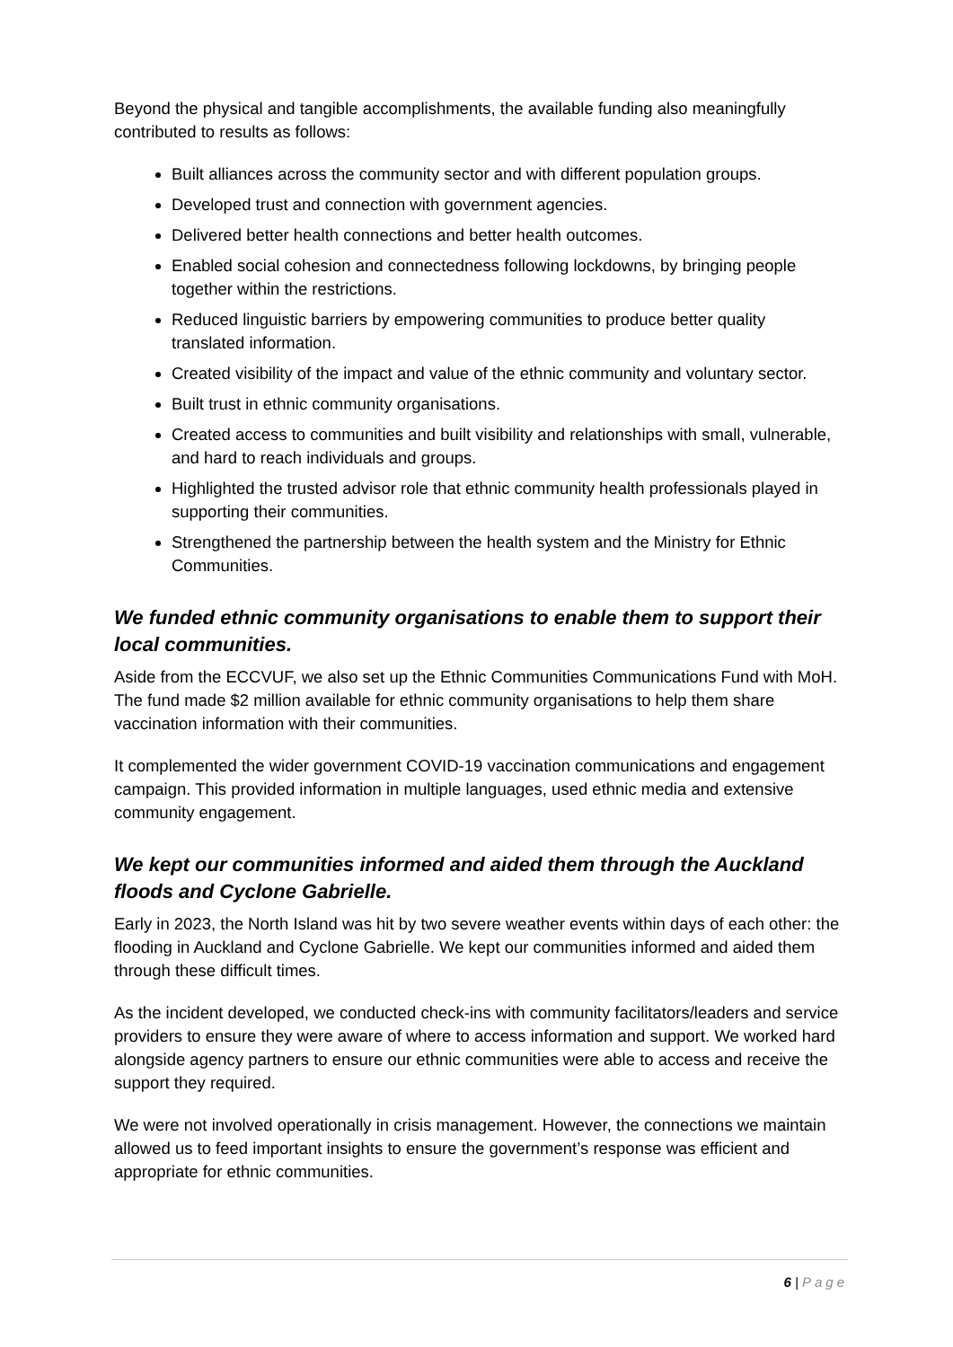Beyond the physical and tangible accomplishments, the available funding also meaningfully contributed to results as follows:
Built alliances across the community sector and with different population groups.
Developed trust and connection with government agencies.
Delivered better health connections and better health outcomes.
Enabled social cohesion and connectedness following lockdowns, by bringing people together within the restrictions.
Reduced linguistic barriers by empowering communities to produce better quality translated information.
Created visibility of the impact and value of the ethnic community and voluntary sector.
Built trust in ethnic community organisations.
Created access to communities and built visibility and relationships with small, vulnerable, and hard to reach individuals and groups.
Highlighted the trusted advisor role that ethnic community health professionals played in supporting their communities.
Strengthened the partnership between the health system and the Ministry for Ethnic Communities.
We funded ethnic community organisations to enable them to support their local communities.
Aside from the ECCVUF, we also set up the Ethnic Communities Communications Fund with MoH. The fund made $2 million available for ethnic community organisations to help them share vaccination information with their communities.
It complemented the wider government COVID-19 vaccination communications and engagement campaign. This provided information in multiple languages, used ethnic media and extensive community engagement.
We kept our communities informed and aided them through the Auckland floods and Cyclone Gabrielle.
Early in 2023, the North Island was hit by two severe weather events within days of each other: the flooding in Auckland and Cyclone Gabrielle. We kept our communities informed and aided them through these difficult times.
As the incident developed, we conducted check-ins with community facilitators/leaders and service providers to ensure they were aware of where to access information and support. We worked hard alongside agency partners to ensure our ethnic communities were able to access and receive the support they required.
We were not involved operationally in crisis management. However, the connections we maintain allowed us to feed important insights to ensure the government’s response was efficient and appropriate for ethnic communities.
6 | Page